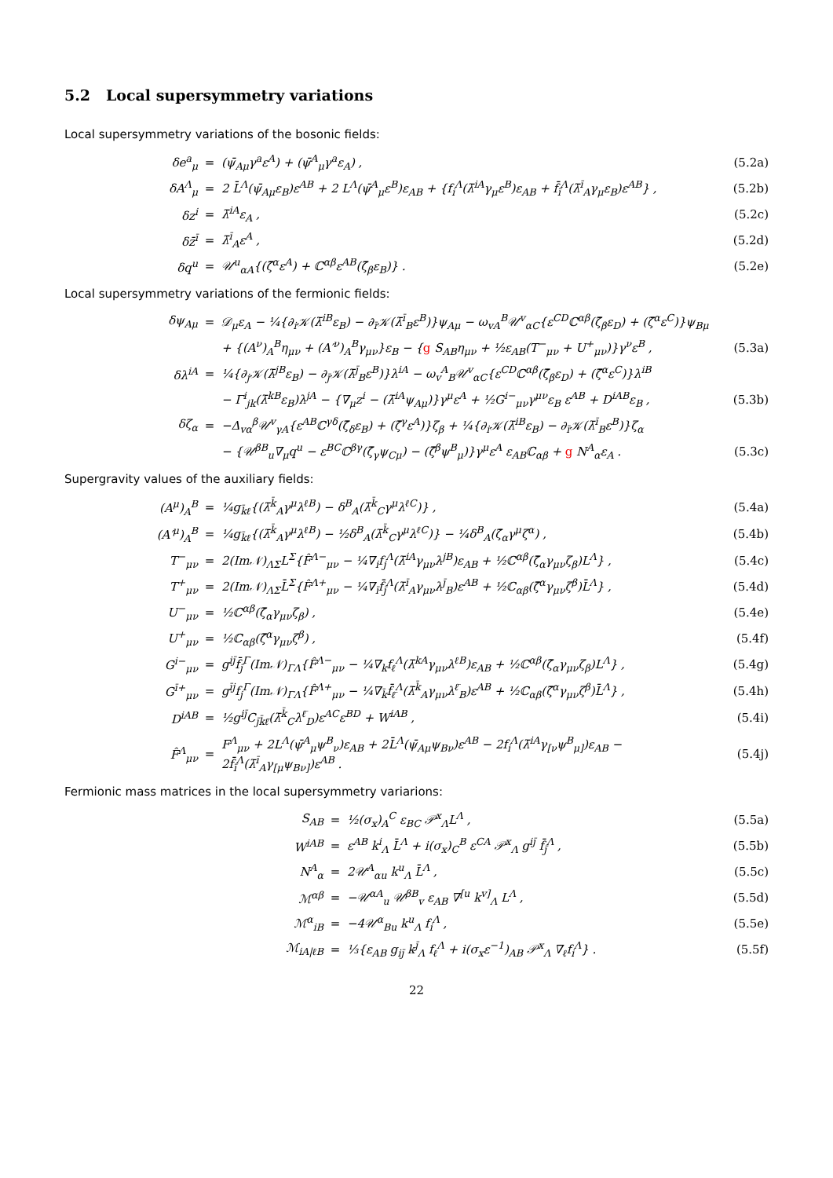5.2 Local supersymmetry variations
Local supersymmetry variations of the bosonic fields:
| δe<sup>a</sup><sub>μ</sub> | = | (ψ̄<sub>Aμ</sub>γ<sup>a</sup>ε<sup>A</sup>) + (ψ̄<sup>A</sup><sub>μ</sub>γ<sup>a</sup>ε<sub>A</sub>) , | (5.2a) |
| δA<sup>Λ</sup><sub>μ</sub> | = | 2 L̄<sup>Λ</sup>(ψ̄<sub>Aμ</sub>ε<sub>B</sub>)ε<sup>AB</sup> + 2 L<sup>Λ</sup>(ψ̄<sup>A</sup><sub>μ</sub>ε<sup>B</sup>)ε<sub>AB</sub> + {f<sub>i</sub><sup>Λ</sup>(λ̄<sup>iA</sup>γ<sub>μ</sub>ε<sup>B</sup>)ε<sub>AB</sub> + f̄<sub>ī</sub><sup>Λ</sup>(λ̄<sup>ī</sup><sub>A</sub>γ<sub>μ</sub>ε<sub>B</sub>)ε<sup>AB</sup>} , | (5.2b) |
| δz<sup>i</sup> | = | λ̄<sup>iA</sup>ε<sub>A</sub> , | (5.2c) |
| δz̄<sup>ī</sup> | = | λ̄<sup>ī</sup><sub>A</sub>ε<sup>A</sup> , | (5.2d) |
| δq<sup>u</sup> | = | 𝒰<sup>u</sup><sub>αA</sub>{(ζ̄<sup>α</sup>ε<sup>A</sup>) + ℂ<sup>αβ</sup>ε<sup>AB</sup>(ζ̄<sub>β</sub>ε<sub>B</sub>)} . | (5.2e) |
Local supersymmetry variations of the fermionic fields:
| δψ<sub>Aμ</sub> | = | 𝒟<sub>μ</sub>ε<sub>A</sub> − ¼{∂<sub>i</sub>𝒦(λ̄<sup>iB</sup>ε<sub>B</sub>) − ∂<sub>ī</sub>𝒦(λ̄<sup>ī</sup><sub>B</sub>ε<sup>B</sup>)}ψ<sub>Aμ</sub> − ω<sub>vA</sub><sup>B</sup>𝒰<sup>v</sup><sub>αC</sub>{ε<sup>CD</sup>ℂ<sup>αβ</sup>(ζ̄<sub>β</sub>ε<sub>D</sub>) + (ζ̄<sup>α</sup>ε<sup>C</sup>)}ψ<sub>Bμ</sub> | |
| | | + {(A<sup>ν</sup>)<sub>A</sub><sup>B</sup>η<sub>μν</sub> + (A′<sup>ν</sup>)<sub>A</sub><sup>B</sup>γ<sub>μν</sub>}ε<sub>B</sub> − { g S<sub>AB</sub>η<sub>μν</sub> + ½ε<sub>AB</sub>(T<sup>−</sup><sub>μν</sub> + U<sup>+</sup><sub>μν</sub>)}γ<sup>ν</sup>ε<sup>B</sup> , | (5.3a) |
| δλ<sup>iA</sup> | = | ¼{∂<sub>j</sub>𝒦(λ̄<sup>jB</sup>ε<sub>B</sub>) − ∂<sub>j̄</sub>𝒦(λ̄<sup>j̄</sup><sub>B</sub>ε<sup>B</sup>)}λ<sup>iA</sup> − ω<sub>v</sub><sup>A</sup><sub>B</sub>𝒰<sup>v</sup><sub>αC</sub>{ε<sup>CD</sup>ℂ<sup>αβ</sup>(ζ̄<sub>β</sub>ε<sub>D</sub>) + (ζ̄<sup>α</sup>ε<sup>C</sup>)}λ<sup>iB</sup> | |
| | | − Γ<sup>i</sup><sub>jk</sub>(λ̄<sup>kB</sup>ε<sub>B</sub>)λ<sup>jA</sup> − {∇<sub>μ</sub>z<sup>i</sup> − (λ̄<sup>iA</sup>ψ<sub>Aμ</sub>)}γ<sup>μ</sup>ε<sup>A</sup> + ½G<sup>i−</sup><sub>μν</sub>γ<sup>μν</sup>ε<sub>B</sub> ε<sup>AB</sup> + D<sup>iAB</sup>ε<sub>B</sub> , | (5.3b) |
| δζ<sub>α</sub> | = | −Δ<sub>vα</sub><sup>β</sup>𝒰<sup>v</sup><sub>γA</sub>{ε<sup>AB</sup>ℂ<sup>γδ</sup>(ζ̄<sub>δ</sub>ε<sub>B</sub>) + (ζ̄<sup>γ</sup>ε<sup>A</sup>)}ζ<sub>β</sub> + ¼{∂<sub>i</sub>𝒦(λ̄<sup>iB</sup>ε<sub>B</sub>) − ∂<sub>ī</sub>𝒦(λ̄<sup>ī</sup><sub>B</sub>ε<sup>B</sup>)}ζ<sub>α</sub> | |
| | | − {𝒰<sup>βB</sup><sub>u</sub>∇<sub>μ</sub>q<sup>u</sup> − ε<sup>BC</sup>ℂ<sup>βγ</sup>(ζ̄<sub>γ</sub>ψ<sub>Cμ</sub>) − (ζ̄<sup>β</sup>ψ<sup>B</sup><sub>μ</sub>)}γ<sup>μ</sup>ε<sup>A</sup> ε<sub>AB</sub>ℂ<sub>αβ</sub> + g N<sup>A</sup><sub>α</sub>ε<sub>A</sub> . | (5.3c) |
Supergravity values of the auxiliary fields:
| (A<sup>μ</sup>)<sub>A</sub><sup>B</sup> | = | ¼g<sub>k̄ℓ</sub>{(λ̄<sup>k̄</sup><sub>A</sub>γ<sup>μ</sup>λ<sup>ℓB</sup>) − δ<sup>B</sup><sub>A</sub>(λ̄<sup>k̄</sup><sub>C</sub>γ<sup>μ</sup>λ<sup>ℓC</sup>)} , | (5.4a) |
| (A′<sup>μ</sup>)<sub>A</sub><sup>B</sup> | = | ¼g<sub>k̄ℓ</sub>{(λ̄<sup>k̄</sup><sub>A</sub>γ<sup>μ</sup>λ<sup>ℓB</sup>) − ½δ<sup>B</sup><sub>A</sub>(λ̄<sup>k̄</sup><sub>C</sub>γ<sup>μ</sup>λ<sup>ℓC</sup>)} − ¼δ<sup>B</sup><sub>A</sub>(ζ̄<sub>α</sub>γ<sup>μ</sup>ζ<sup>α</sup>) , | (5.4b) |
| T<sup>−</sup><sub>μν</sub> | = | 2(Im𝒩)<sub>ΛΣ</sub>L<sup>Σ</sup>{F̂<sup>Λ−</sup><sub>μν</sub> − ¼∇<sub>i</sub>f<sub>j</sub><sup>Λ</sup>(λ̄<sup>iA</sup>γ<sub>μν</sub>λ<sup>jB</sup>)ε<sub>AB</sub> + ½ℂ<sup>αβ</sup>(ζ̄<sub>α</sub>γ<sub>μν</sub>ζ<sub>β</sub>)L<sup>Λ</sup>} , | (5.4c) |
| T<sup>+</sup><sub>μν</sub> | = | 2(Im𝒩)<sub>ΛΣ</sub>L̄<sup>Σ</sup>{F̂<sup>Λ+</sup><sub>μν</sub> − ¼∇<sub>ī</sub>f̄<sub>j̄</sub><sup>Λ</sup>(λ̄<sup>ī</sup><sub>A</sub>γ<sub>μν</sub>λ<sup>j̄</sup><sub>B</sub>)ε<sup>AB</sup> + ½ℂ<sub>αβ</sub>(ζ̄<sup>α</sup>γ<sub>μν</sub>ζ<sup>β</sup>)L̄<sup>Λ</sup>} , | (5.4d) |
| U<sup>−</sup><sub>μν</sub> | = | ½ℂ<sup>αβ</sup>(ζ̄<sub>α</sub>γ<sub>μν</sub>ζ<sub>β</sub>) , | (5.4e) |
| U<sup>+</sup><sub>μν</sub> | = | ½ℂ<sub>αβ</sub>(ζ̄<sup>α</sup>γ<sub>μν</sub>ζ<sup>β</sup>) , | (5.4f) |
| G<sup>i−</sup><sub>μν</sub> | = | g<sup>ij̄</sup>f̄<sub>j̄</sub><sup>Γ</sup>(Im𝒩)<sub>ΓΛ</sub>{F̂<sup>Λ−</sup><sub>μν</sub> − ¼∇<sub>k</sub>f<sub>ℓ</sub><sup>Λ</sup>(λ̄<sup>kA</sup>γ<sub>μν</sub>λ<sup>ℓB</sup>)ε<sub>AB</sub> + ½ℂ<sup>αβ</sup>(ζ̄<sub>α</sub>γ<sub>μν</sub>ζ<sub>β</sub>)L<sup>Λ</sup>} , | (5.4g) |
| G<sup>ī+</sup><sub>μν</sub> | = | g<sup>īj</sup>f<sub>j</sub><sup>Γ</sup>(Im𝒩)<sub>ΓΛ</sub>{F̂<sup>Λ+</sup><sub>μν</sub> − ¼∇<sub>k̄</sub>f̄<sub>ℓ̄</sub><sup>Λ</sup>(λ̄<sup>k̄</sup><sub>A</sub>γ<sub>μν</sub>λ<sup>ℓ̄</sup><sub>B</sub>)ε<sup>AB</sup> + ½ℂ<sub>αβ</sub>(ζ̄<sup>α</sup>γ<sub>μν</sub>ζ<sup>β</sup>)L̄<sup>Λ</sup>} , | (5.4h) |
| D<sup>iAB</sup> | = | ½g<sup>ij̄</sup>C<sub>j̄k̄ℓ̄</sub>(λ̄<sup>k̄</sup><sub>C</sub>λ<sup>ℓ̄</sup><sub>D</sub>)ε<sup>AC</sup>ε<sup>BD</sup> + W<sup>iAB</sup> , | (5.4i) |
| F̂<sup>Λ</sup><sub>μν</sub> | = | F<sup>Λ</sup><sub>μν</sub> + 2L<sup>Λ</sup>(ψ̄<sup>A</sup><sub>μ</sub>ψ<sup>B</sup><sub>ν</sub>)ε<sub>AB</sub> + 2L̄<sup>Λ</sup>(ψ̄<sub>Aμ</sub>ψ<sub>Bν</sub>)ε<sup>AB</sup> − 2f<sub>i</sub><sup>Λ</sup>(λ̄<sup>iA</sup>γ<sub>[ν</sub>ψ<sup>B</sup><sub>μ]</sub>)ε<sub>AB</sub> − 2f̄<sub>ī</sub><sup>Λ</sup>(λ̄<sup>ī</sup><sub>A</sub>γ<sub>[μ</sub>ψ<sub>Bν]</sub>)ε<sup>AB</sup> . | (5.4j) |
Fermionic mass matrices in the local supersymmetry variarions:
| S<sub>AB</sub> | = | ½(σ<sub>x</sub>)<sub>A</sub><sup>C</sup> ε<sub>BC</sub> 𝒫<sup>x</sup><sub>Λ</sub>L<sup>Λ</sup> , | (5.5a) |
| W<sup>iAB</sup> | = | ε<sup>AB</sup> k<sup>i</sup><sub>Λ</sub> L̄<sup>Λ</sup> + i(σ<sub>x</sub>)<sub>C</sub><sup>B</sup> ε<sup>CA</sup> 𝒫<sup>x</sup><sub>Λ</sub> g<sup>ij̄</sup> f̄<sub>j̄</sub><sup>Λ</sup> , | (5.5b) |
| N<sup>A</sup><sub>α</sub> | = | 2𝒰<sup>A</sup><sub>αu</sub> k<sup>u</sup><sub>Λ</sub> L̄<sup>Λ</sup> , | (5.5c) |
| ℳ<sup>αβ</sup> | = | −𝒰<sup>αA</sup><sub>u</sub> 𝒰<sup>βB</sup><sub>v</sub> ε<sub>AB</sub> ∇<sup>[u</sup> k<sup>v]</sup><sub>Λ</sub> L<sup>Λ</sup> , | (5.5d) |
| ℳ<sup>α</sup><sub>iB</sub> | = | −4𝒰<sup>α</sup><sub>Bu</sub> k<sup>u</sup><sub>Λ</sub> f<sub>i</sub><sup>Λ</sup> , | (5.5e) |
| ℳ<sub>iA/ℓB</sub> | = | ⅓{ε<sub>AB</sub> g<sub>ij̄</sub> k<sup>j̄</sup><sub>Λ</sub> f<sub>ℓ</sub><sup>Λ</sup> + i(σ<sub>x</sub>ε<sup>−1</sup>)<sub>AB</sub> 𝒫<sup>x</sup><sub>Λ</sub> ∇<sub>ℓ</sub>f<sub>i</sub><sup>Λ</sup>} . | (5.5f) |
22